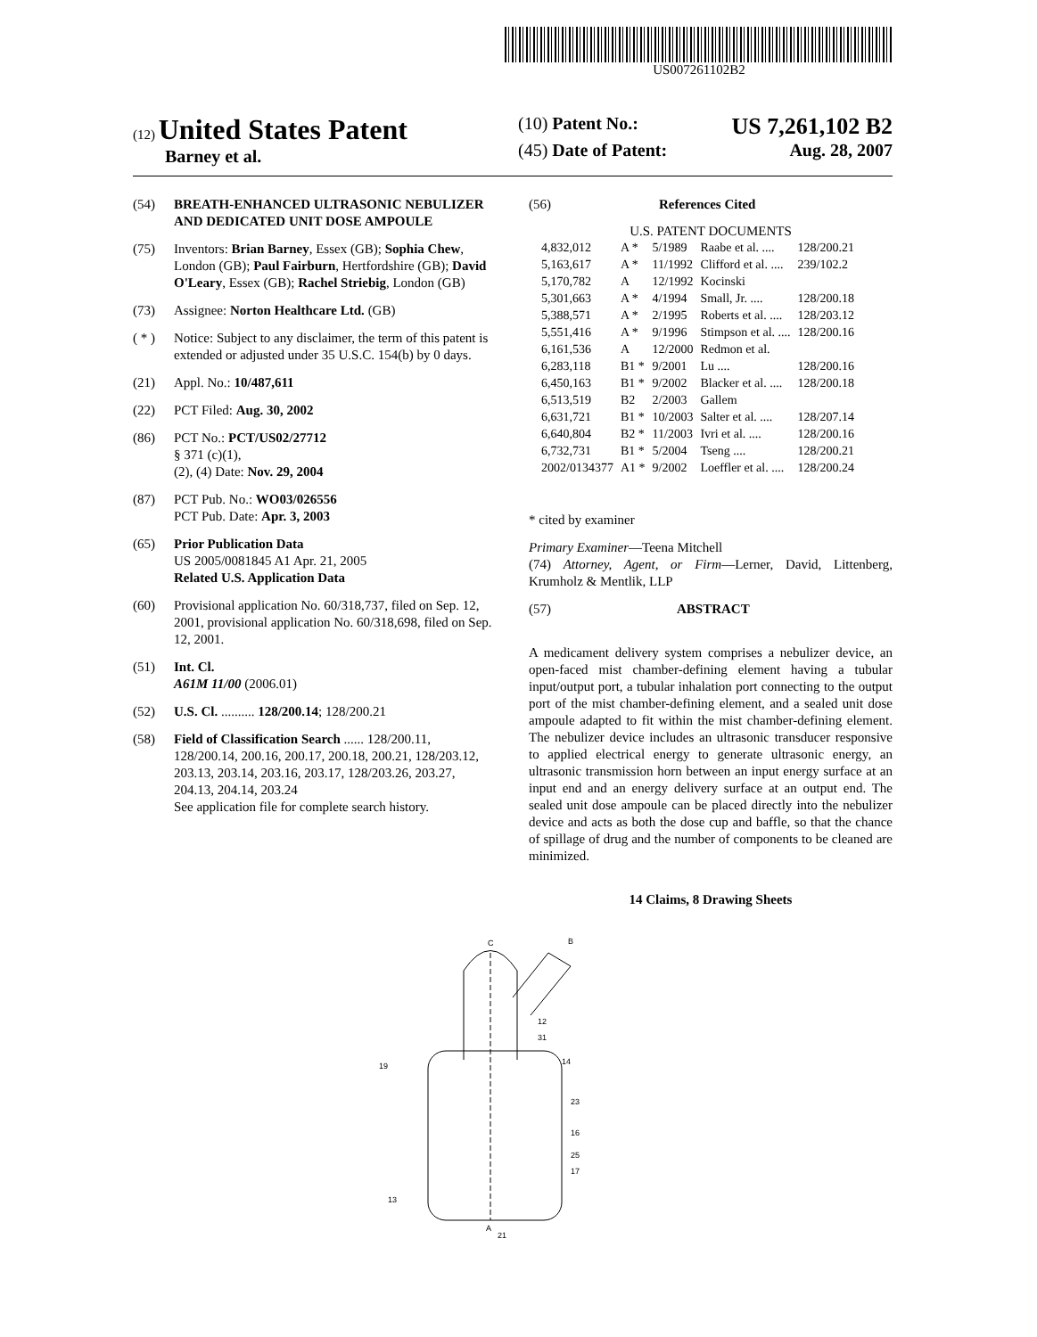US007261102B2
(12) United States Patent
Barney et al.
(10) Patent No.: US 7,261,102 B2
(45) Date of Patent: Aug. 28, 2007
(54) BREATH-ENHANCED ULTRASONIC NEBULIZER AND DEDICATED UNIT DOSE AMPOULE
(75) Inventors: Brian Barney, Essex (GB); Sophia Chew, London (GB); Paul Fairburn, Hertfordshire (GB); David O'Leary, Essex (GB); Rachel Striebig, London (GB)
(73) Assignee: Norton Healthcare Ltd. (GB)
( * ) Notice: Subject to any disclaimer, the term of this patent is extended or adjusted under 35 U.S.C. 154(b) by 0 days.
(21) Appl. No.: 10/487,611
(22) PCT Filed: Aug. 30, 2002
(86) PCT No.: PCT/US02/27712
§ 371 (c)(1),
(2), (4) Date: Nov. 29, 2004
(87) PCT Pub. No.: WO03/026556
PCT Pub. Date: Apr. 3, 2003
(65) Prior Publication Data
US 2005/0081845 A1 Apr. 21, 2005
Related U.S. Application Data
(60) Provisional application No. 60/318,737, filed on Sep. 12, 2001, provisional application No. 60/318,698, filed on Sep. 12, 2001.
(51) Int. Cl.
A61M 11/00 (2006.01)
(52) U.S. Cl. .......... 128/200.14; 128/200.21
(58) Field of Classification Search ...... 128/200.11, 128/200.14, 200.16, 200.17, 200.18, 200.21, 128/203.12, 203.13, 203.14, 203.16, 203.17, 128/203.26, 203.27, 204.13, 204.14, 203.24
See application file for complete search history.
(56) References Cited
U.S. PATENT DOCUMENTS
| 4,832,012 | A * | 5/1989 | Raabe et al. .... | 128/200.21 |
| 5,163,617 | A * | 11/1992 | Clifford et al. .... | 239/102.2 |
| 5,170,782 | A | 12/1992 | Kocinski | |
| 5,301,663 | A * | 4/1994 | Small, Jr. .... | 128/200.18 |
| 5,388,571 | A * | 2/1995 | Roberts et al. .... | 128/203.12 |
| 5,551,416 | A * | 9/1996 | Stimpson et al. .... | 128/200.16 |
| 6,161,536 | A | 12/2000 | Redmon et al. | |
| 6,283,118 | B1 * | 9/2001 | Lu .... | 128/200.16 |
| 6,450,163 | B1 * | 9/2002 | Blacker et al. .... | 128/200.18 |
| 6,513,519 | B2 | 2/2003 | Gallem | |
| 6,631,721 | B1 * | 10/2003 | Salter et al. .... | 128/207.14 |
| 6,640,804 | B2 * | 11/2003 | Ivri et al. .... | 128/200.16 |
| 6,732,731 | B1 * | 5/2004 | Tseng .... | 128/200.21 |
| 2002/0134377 | A1 * | 9/2002 | Loeffler et al. .... | 128/200.24 |
* cited by examiner
Primary Examiner—Teena Mitchell
(74) Attorney, Agent, or Firm—Lerner, David, Littenberg, Krumholz & Mentlik, LLP
(57) ABSTRACT
A medicament delivery system comprises a nebulizer device, an open-faced mist chamber-defining element having a tubular input/output port, a tubular inhalation port connecting to the output port of the mist chamber-defining element, and a sealed unit dose ampoule adapted to fit within the mist chamber-defining element. The nebulizer device includes an ultrasonic transducer responsive to applied electrical energy to generate ultrasonic energy, an ultrasonic transmission horn between an input energy surface at an input end and an energy delivery surface at an output end. The sealed unit dose ampoule can be placed directly into the nebulizer device and acts as both the dose cup and baffle, so that the chance of spillage of drug and the number of components to be cleaned are minimized.
14 Claims, 8 Drawing Sheets
C
B
12
31
14
23
16
25
17
19
13
A
21